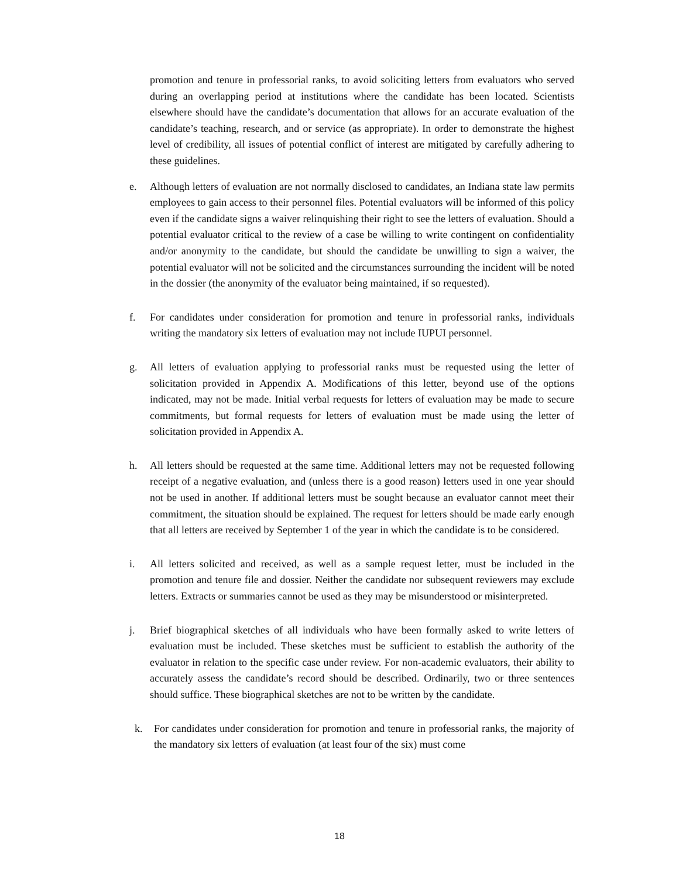promotion and tenure in professorial ranks, to avoid soliciting letters from evaluators who served during an overlapping period at institutions where the candidate has been located. Scientists elsewhere should have the candidate’s documentation that allows for an accurate evaluation of the candidate’s teaching, research, and or service (as appropriate). In order to demonstrate the highest level of credibility, all issues of potential conflict of interest are mitigated by carefully adhering to these guidelines.
e. Although letters of evaluation are not normally disclosed to candidates, an Indiana state law permits employees to gain access to their personnel files. Potential evaluators will be informed of this policy even if the candidate signs a waiver relinquishing their right to see the letters of evaluation. Should a potential evaluator critical to the review of a case be willing to write contingent on confidentiality and/or anonymity to the candidate, but should the candidate be unwilling to sign a waiver, the potential evaluator will not be solicited and the circumstances surrounding the incident will be noted in the dossier (the anonymity of the evaluator being maintained, if so requested).
f. For candidates under consideration for promotion and tenure in professorial ranks, individuals writing the mandatory six letters of evaluation may not include IUPUI personnel.
g. All letters of evaluation applying to professorial ranks must be requested using the letter of solicitation provided in Appendix A. Modifications of this letter, beyond use of the options indicated, may not be made. Initial verbal requests for letters of evaluation may be made to secure commitments, but formal requests for letters of evaluation must be made using the letter of solicitation provided in Appendix A.
h. All letters should be requested at the same time. Additional letters may not be requested following receipt of a negative evaluation, and (unless there is a good reason) letters used in one year should not be used in another. If additional letters must be sought because an evaluator cannot meet their commitment, the situation should be explained. The request for letters should be made early enough that all letters are received by September 1 of the year in which the candidate is to be considered.
i. All letters solicited and received, as well as a sample request letter, must be included in the promotion and tenure file and dossier. Neither the candidate nor subsequent reviewers may exclude letters. Extracts or summaries cannot be used as they may be misunderstood or misinterpreted.
j. Brief biographical sketches of all individuals who have been formally asked to write letters of evaluation must be included. These sketches must be sufficient to establish the authority of the evaluator in relation to the specific case under review. For non-academic evaluators, their ability to accurately assess the candidate’s record should be described. Ordinarily, two or three sentences should suffice. These biographical sketches are not to be written by the candidate.
k. For candidates under consideration for promotion and tenure in professorial ranks, the majority of the mandatory six letters of evaluation (at least four of the six) must come
18